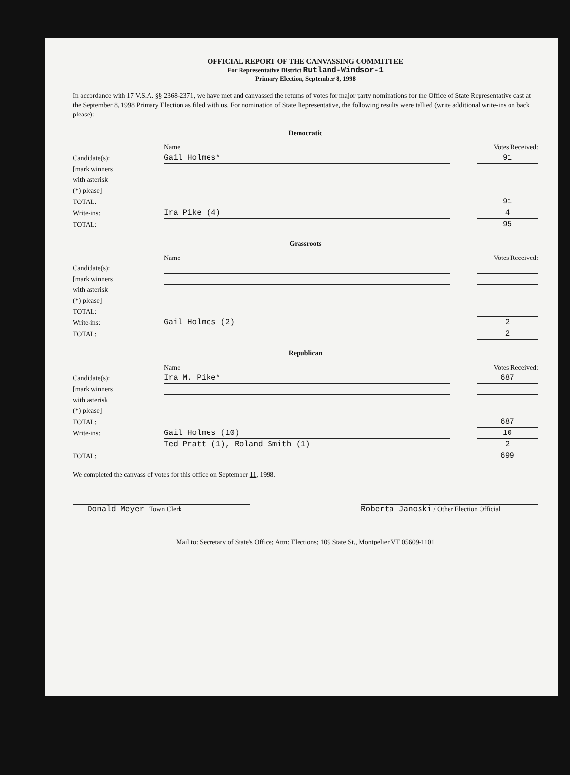OFFICIAL REPORT OF THE CANVASSING COMMITTEE
For Representative District Rutland-Windsor-1
Primary Election, September 8, 1998
In accordance with 17 V.S.A. §§ 2368-2371, we have met and canvassed the returns of votes for major party nominations for the Office of State Representative cast at the September 8, 1998 Primary Election as filed with us. For nomination of State Representative, the following results were tallied (write additional write-ins on back please):
Democratic
| | Name | | Votes Received: |
| --- | --- | --- | --- |
| Candidate(s): | Gail Holmes* | | 91 |
| [mark winners | | | |
| with asterisk | | | |
| (*) please] | | | |
| TOTAL: | | | 91 |
| Write-ins: | Ira Pike (4) | | 4 |
| TOTAL: | | | 95 |
Grassroots
| | Name | | Votes Received: |
| --- | --- | --- | --- |
| Candidate(s): | | | |
| [mark winners | | | |
| with asterisk | | | |
| (*) please] | | | |
| TOTAL: | | | |
| Write-ins: | Gail Holmes (2) | | 2 |
| TOTAL: | | | 2 |
Republican
| | Name | | Votes Received: |
| --- | --- | --- | --- |
| Candidate(s): | Ira M. Pike* | | 687 |
| [mark winners | | | |
| with asterisk | | | |
| (*) please] | | | |
| TOTAL: | | | 687 |
| Write-ins: | Gail Holmes (10) | | 10 |
| | Ted Pratt (1), Roland Smith (1) | | 2 |
| TOTAL: | | | 699 |
We completed the canvass of votes for this office on September 11, 1998.
Donald Meyer Town Clerk Roberta Janoski / Other Election Official
Mail to: Secretary of State's Office; Attn: Elections; 109 State St., Montpelier VT 05609-1101